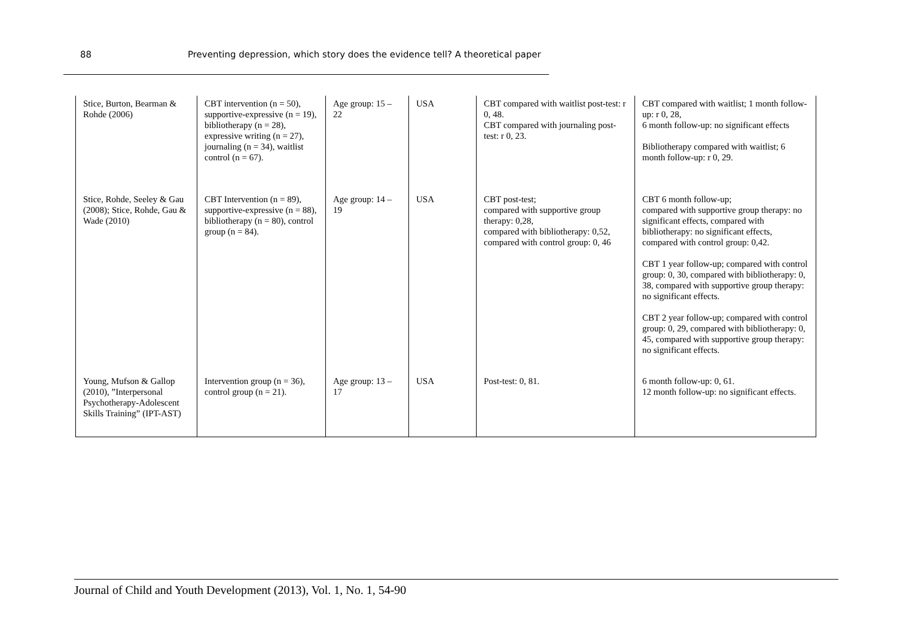88 Preventing depression, which story does the evidence tell? A theoretical paper
| Stice, Burton, Bearman & Rohde (2006) | CBT intervention (n = 50), supportive-expressive (n = 19), bibliotherapy (n = 28), expressive writing (n = 27), journaling (n = 34), waitlist control (n = 67). | Age group: 15 – 22 | USA | CBT compared with waitlist post-test: r 0, 48. CBT compared with journaling post-test: r 0, 23. | CBT compared with waitlist; 1 month follow-up: r 0, 28, 6 month follow-up: no significant effects Bibliotherapy compared with waitlist; 6 month follow-up: r 0, 29. |
| Stice, Rohde, Seeley & Gau (2008); Stice, Rohde, Gau & Wade (2010) | CBT Intervention (n = 89), supportive-expressive (n = 88), bibliotherapy (n = 80), control group (n = 84). | Age group: 14 – 19 | USA | CBT post-test; compared with supportive group therapy: 0,28, compared with bibliotherapy: 0,52, compared with control group: 0, 46 | CBT 6 month follow-up; compared with supportive group therapy: no significant effects, compared with bibliotherapy: no significant effects, compared with control group: 0,42. CBT 1 year follow-up; compared with control group: 0, 30, compared with bibliotherapy: 0, 38, compared with supportive group therapy: no significant effects. CBT 2 year follow-up; compared with control group: 0, 29, compared with bibliotherapy: 0, 45, compared with supportive group therapy: no significant effects. |
| Young, Mufson & Gallop (2010), ”Interpersonal Psychotherapy-Adolescent Skills Training” (IPT-AST) | Intervention group (n = 36), control group (n = 21). | Age group: 13 – 17 | USA | Post-test: 0, 81. | 6 month follow-up: 0, 61. 12 month follow-up: no significant effects. |
Journal of Child and Youth Development (2013), Vol. 1, No. 1, 54-90